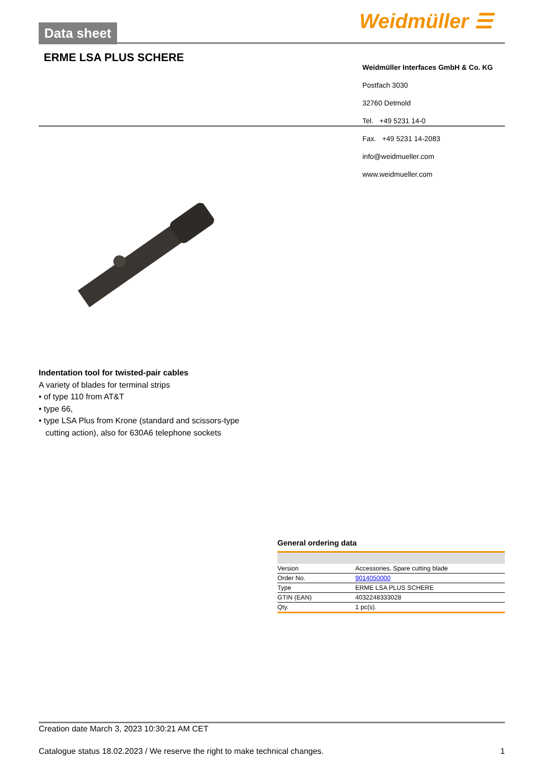Data sheet Weidmüller ☰
ERME LSA PLUS SCHERE
Weidmüller Interfaces GmbH & Co. KG
Postfach 3030
32760 Detmold
Tel. +49 5231 14-0
Fax. +49 5231 14-2083
info@weidmueller.com
www.weidmueller.com
Indentation tool for twisted-pair cables
A variety of blades for terminal strips
• of type 110 from AT&T
• type 66,
• type LSA Plus from Krone (standard and scissors-type
cutting action), also for 630A6 telephone sockets
General ordering data
| Version | Accessories, Spare cutting blade |
| Order No. | 9014050000 |
| Type | ERME LSA PLUS SCHERE |
| GTIN (EAN) | 4032248333028 |
| Qty. | 1 pc(s). |
Creation date March 3, 2023 10:30:21 AM CET
Catalogue status 18.02.2023 / We reserve the right to make technical changes. 1